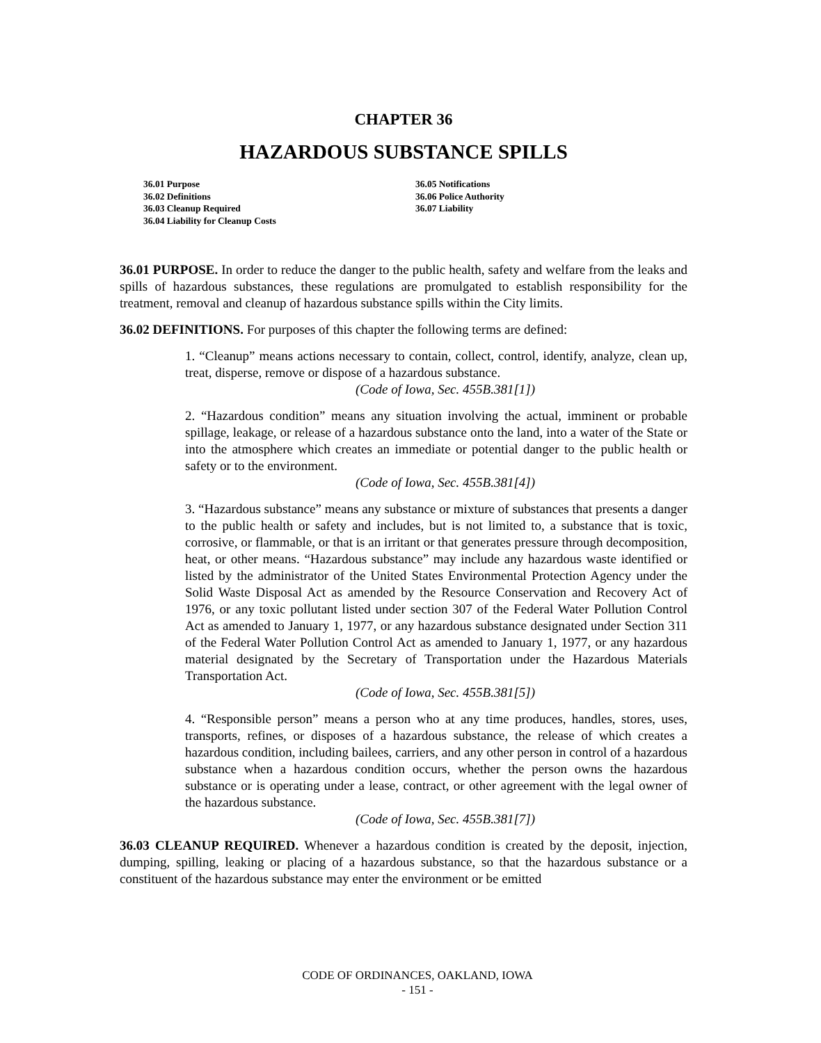CHAPTER 36
HAZARDOUS SUBSTANCE SPILLS
36.01 Purpose
36.02 Definitions
36.03 Cleanup Required
36.04 Liability for Cleanup Costs
36.05 Notifications
36.06 Police Authority
36.07 Liability
36.01 PURPOSE. In order to reduce the danger to the public health, safety and welfare from the leaks and spills of hazardous substances, these regulations are promulgated to establish responsibility for the treatment, removal and cleanup of hazardous substance spills within the City limits.
36.02 DEFINITIONS. For purposes of this chapter the following terms are defined:
1. “Cleanup” means actions necessary to contain, collect, control, identify, analyze, clean up, treat, disperse, remove or dispose of a hazardous substance.
(Code of Iowa, Sec. 455B.381[1])
2. “Hazardous condition” means any situation involving the actual, imminent or probable spillage, leakage, or release of a hazardous substance onto the land, into a water of the State or into the atmosphere which creates an immediate or potential danger to the public health or safety or to the environment.
(Code of Iowa, Sec. 455B.381[4])
3. “Hazardous substance” means any substance or mixture of substances that presents a danger to the public health or safety and includes, but is not limited to, a substance that is toxic, corrosive, or flammable, or that is an irritant or that generates pressure through decomposition, heat, or other means. “Hazardous substance” may include any hazardous waste identified or listed by the administrator of the United States Environmental Protection Agency under the Solid Waste Disposal Act as amended by the Resource Conservation and Recovery Act of 1976, or any toxic pollutant listed under section 307 of the Federal Water Pollution Control Act as amended to January 1, 1977, or any hazardous substance designated under Section 311 of the Federal Water Pollution Control Act as amended to January 1, 1977, or any hazardous material designated by the Secretary of Transportation under the Hazardous Materials Transportation Act.
(Code of Iowa, Sec. 455B.381[5])
4. “Responsible person” means a person who at any time produces, handles, stores, uses, transports, refines, or disposes of a hazardous substance, the release of which creates a hazardous condition, including bailees, carriers, and any other person in control of a hazardous substance when a hazardous condition occurs, whether the person owns the hazardous substance or is operating under a lease, contract, or other agreement with the legal owner of the hazardous substance.
(Code of Iowa, Sec. 455B.381[7])
36.03 CLEANUP REQUIRED. Whenever a hazardous condition is created by the deposit, injection, dumping, spilling, leaking or placing of a hazardous substance, so that the hazardous substance or a constituent of the hazardous substance may enter the environment or be emitted
CODE OF ORDINANCES, OAKLAND, IOWA
- 151 -